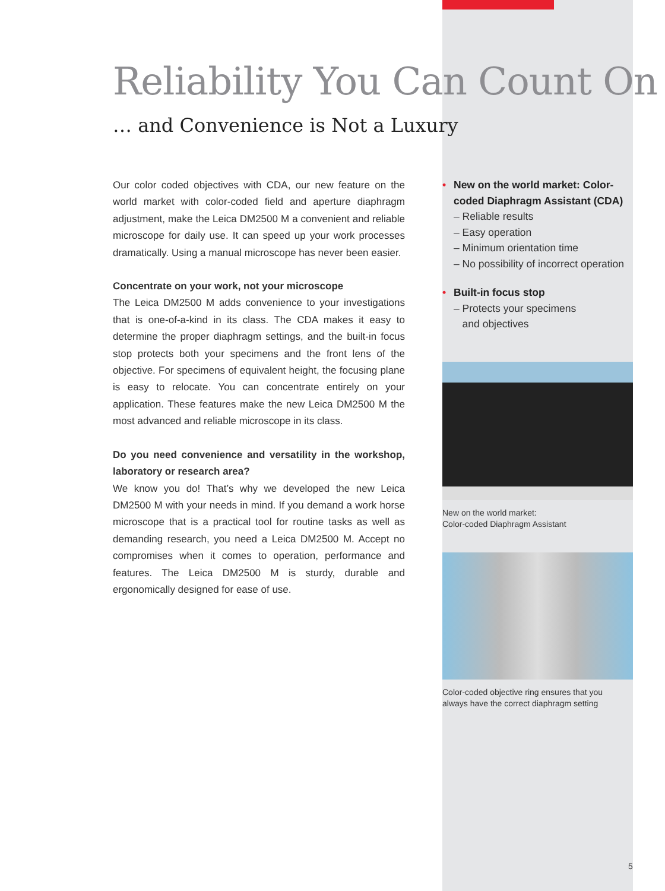Reliability You Can Count On
… and Convenience is Not a Luxury
Our color coded objectives with CDA, our new feature on the world market with color-coded field and aperture diaphragm adjustment, make the Leica DM2500 M a convenient and reliable microscope for daily use. It can speed up your work processes dramatically. Using a manual microscope has never been easier.
Concentrate on your work, not your microscope
The Leica DM2500 M adds convenience to your investigations that is one-of-a-kind in its class. The CDA makes it easy to determine the proper diaphragm settings, and the built-in focus stop protects both your specimens and the front lens of the objective. For specimens of equivalent height, the focusing plane is easy to relocate. You can concentrate entirely on your application. These features make the new Leica DM2500 M the most advanced and reliable microscope in its class.
Do you need convenience and versatility in the workshop, laboratory or research area?
We know you do! That’s why we developed the new Leica DM2500 M with your needs in mind. If you demand a work horse microscope that is a practical tool for routine tasks as well as demanding research, you need a Leica DM2500 M. Accept no compromises when it comes to operation, performance and features. The Leica DM2500 M is sturdy, durable and ergonomically designed for ease of use.
• New on the world market: Color-coded Diaphragm Assistant (CDA)
– Reliable results
– Easy operation
– Minimum orientation time
– No possibility of incorrect operation
• Built-in focus stop
– Protects your specimens
and objectives
New on the world market:
Color-coded Diaphragm Assistant
Color-coded objective ring ensures that you
always have the correct diaphragm setting
5